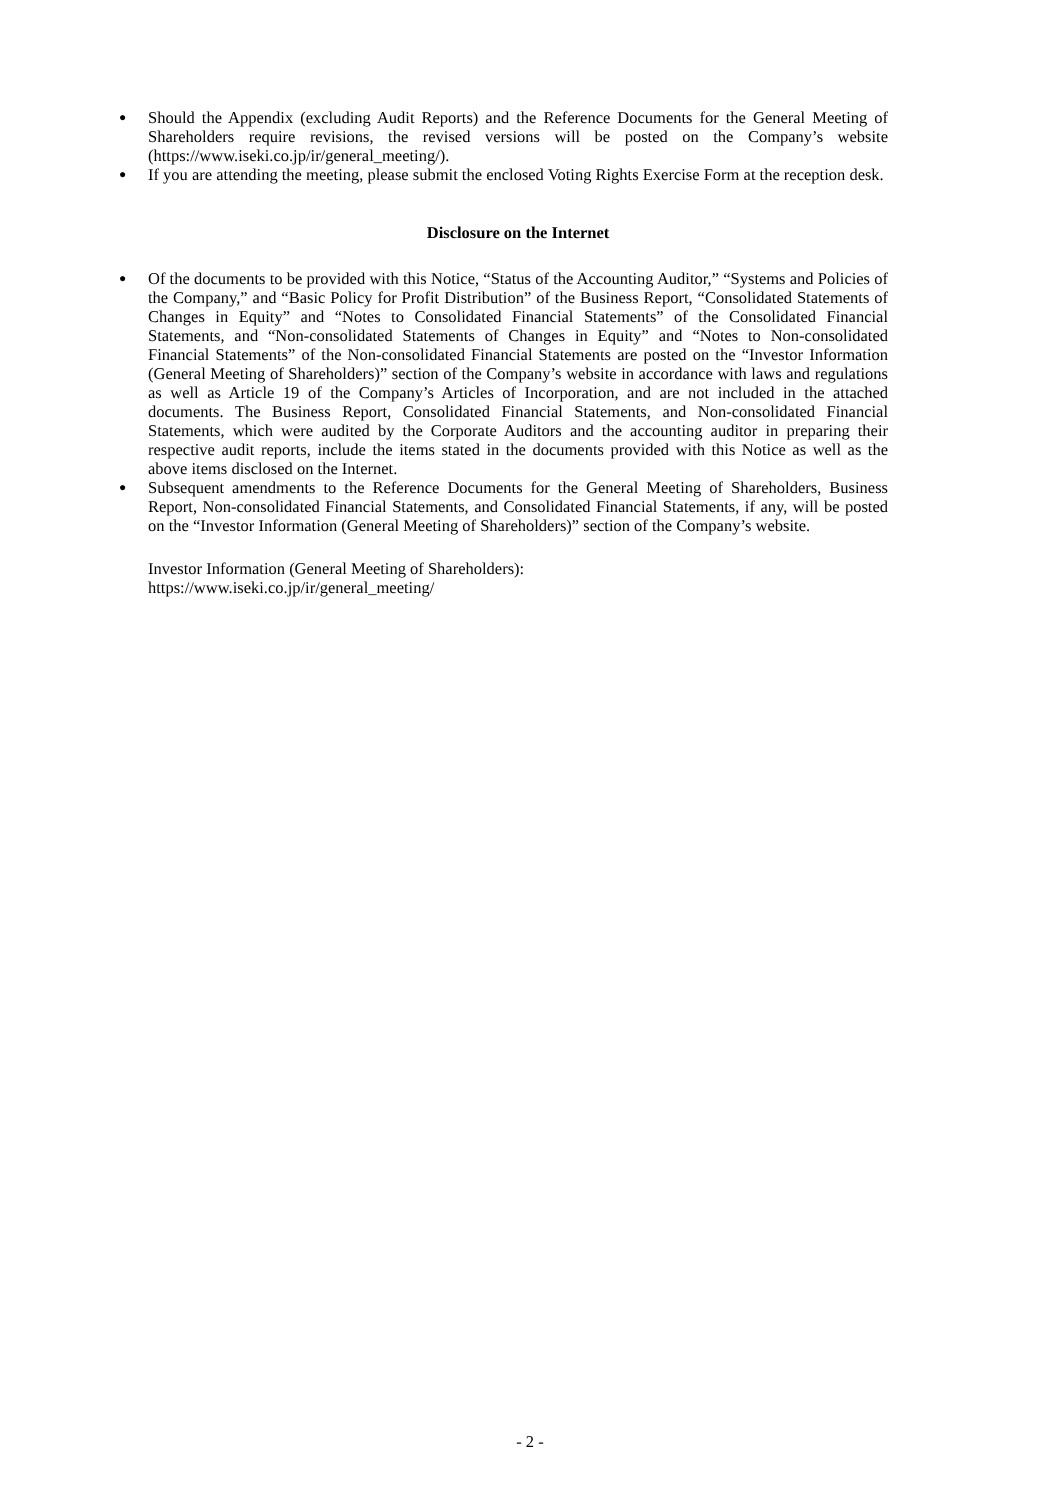● Should the Appendix (excluding Audit Reports) and the Reference Documents for the General Meeting of Shareholders require revisions, the revised versions will be posted on the Company’s website (https://www.iseki.co.jp/ir/general_meeting/).
● If you are attending the meeting, please submit the enclosed Voting Rights Exercise Form at the reception desk.
Disclosure on the Internet
● Of the documents to be provided with this Notice, “Status of the Accounting Auditor,” “Systems and Policies of the Company,” and “Basic Policy for Profit Distribution” of the Business Report, “Consolidated Statements of Changes in Equity” and “Notes to Consolidated Financial Statements” of the Consolidated Financial Statements, and “Non-consolidated Statements of Changes in Equity” and “Notes to Non-consolidated Financial Statements” of the Non-consolidated Financial Statements are posted on the “Investor Information (General Meeting of Shareholders)” section of the Company’s website in accordance with laws and regulations as well as Article 19 of the Company’s Articles of Incorporation, and are not included in the attached documents. The Business Report, Consolidated Financial Statements, and Non-consolidated Financial Statements, which were audited by the Corporate Auditors and the accounting auditor in preparing their respective audit reports, include the items stated in the documents provided with this Notice as well as the above items disclosed on the Internet.
● Subsequent amendments to the Reference Documents for the General Meeting of Shareholders, Business Report, Non-consolidated Financial Statements, and Consolidated Financial Statements, if any, will be posted on the “Investor Information (General Meeting of Shareholders)” section of the Company’s website.
Investor Information (General Meeting of Shareholders):
https://www.iseki.co.jp/ir/general_meeting/
- 2 -